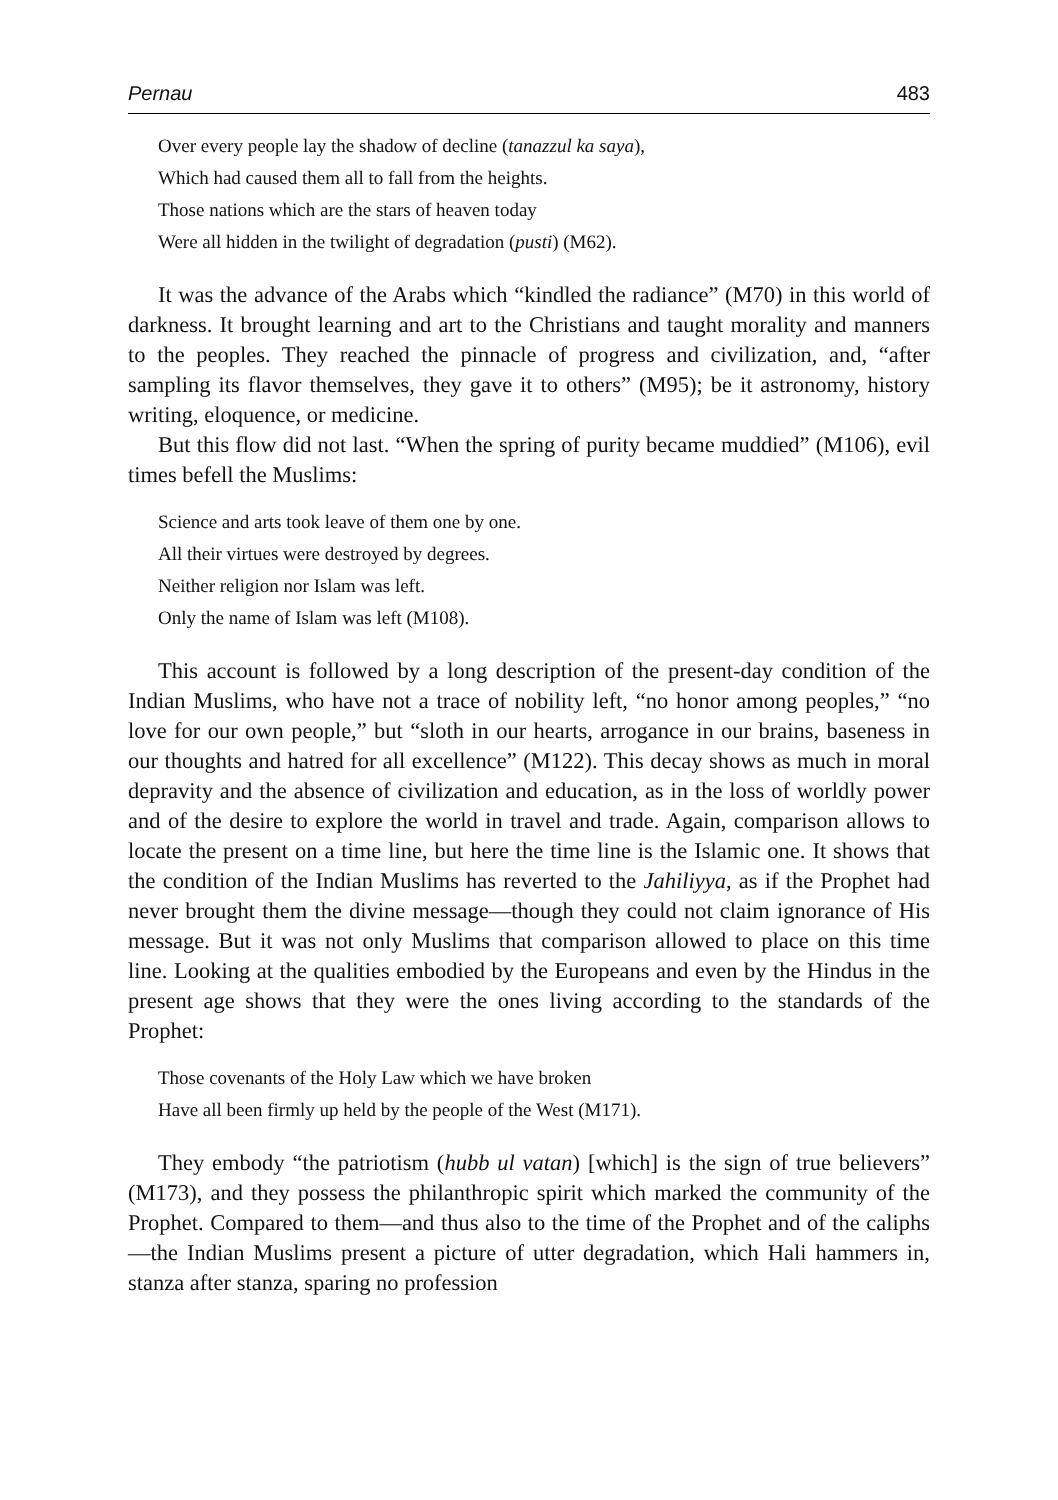Pernau 483
Over every people lay the shadow of decline (tanazzul ka saya),
Which had caused them all to fall from the heights.
Those nations which are the stars of heaven today
Were all hidden in the twilight of degradation (pusti) (M62).
It was the advance of the Arabs which “kindled the radiance” (M70) in this world of darkness. It brought learning and art to the Christians and taught morality and manners to the peoples. They reached the pinnacle of progress and civilization, and, “after sampling its flavor themselves, they gave it to others” (M95); be it astronomy, history writing, eloquence, or medicine.
But this flow did not last. “When the spring of purity became muddied” (M106), evil times befell the Muslims:
Science and arts took leave of them one by one.
All their virtues were destroyed by degrees.
Neither religion nor Islam was left.
Only the name of Islam was left (M108).
This account is followed by a long description of the present-day condition of the Indian Muslims, who have not a trace of nobility left, “no honor among peoples,” “no love for our own people,” but “sloth in our hearts, arrogance in our brains, baseness in our thoughts and hatred for all excellence” (M122). This decay shows as much in moral depravity and the absence of civilization and education, as in the loss of worldly power and of the desire to explore the world in travel and trade. Again, comparison allows to locate the present on a time line, but here the time line is the Islamic one. It shows that the condition of the Indian Muslims has reverted to the Jahiliyya, as if the Prophet had never brought them the divine message—though they could not claim ignorance of His message. But it was not only Muslims that comparison allowed to place on this time line. Looking at the qualities embodied by the Europeans and even by the Hindus in the present age shows that they were the ones living according to the standards of the Prophet:
Those covenants of the Holy Law which we have broken
Have all been firmly up held by the people of the West (M171).
They embody “the patriotism (hubb ul vatan) [which] is the sign of true believers” (M173), and they possess the philanthropic spirit which marked the community of the Prophet. Compared to them—and thus also to the time of the Prophet and of the caliphs—the Indian Muslims present a picture of utter degradation, which Hali hammers in, stanza after stanza, sparing no profession